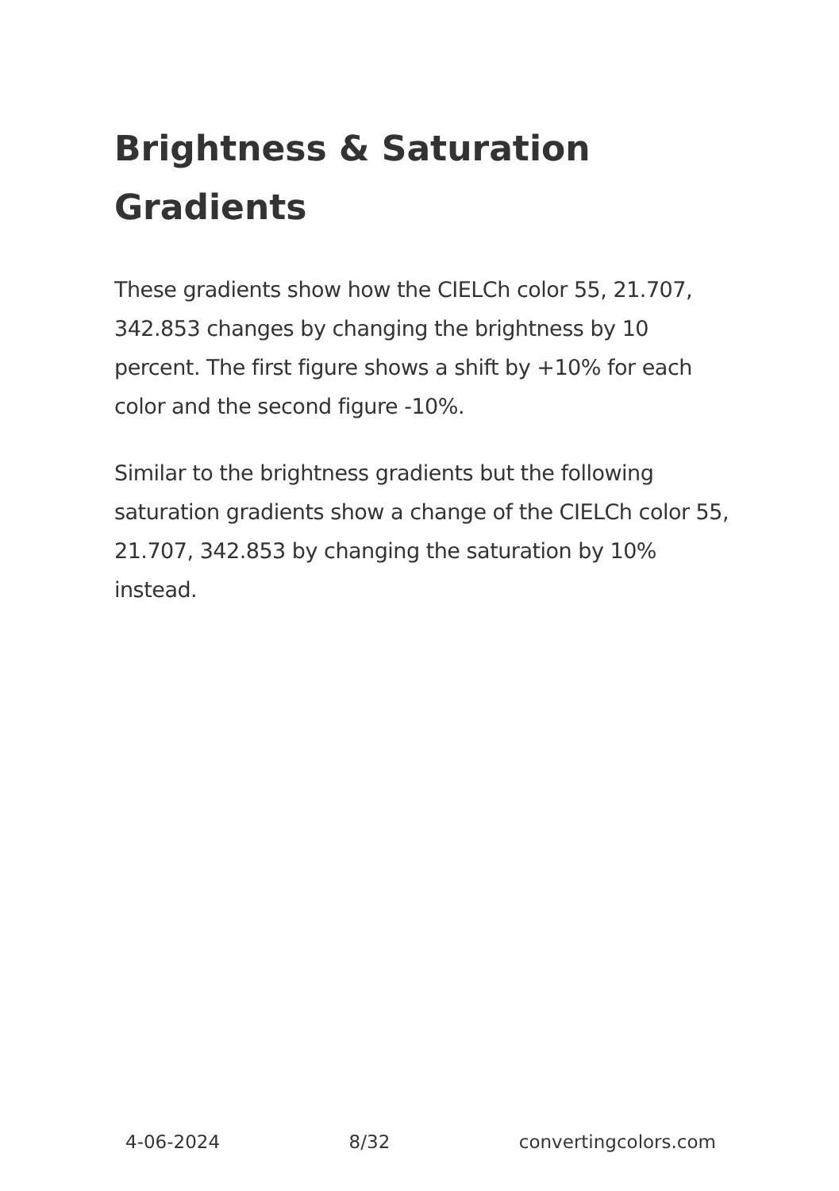Brightness & Saturation Gradients
These gradients show how the CIELCh color 55, 21.707, 342.853 changes by changing the brightness by 10 percent. The first figure shows a shift by +10% for each color and the second figure -10%.
Similar to the brightness gradients but the following saturation gradients show a change of the CIELCh color 55, 21.707, 342.853 by changing the saturation by 10% instead.
4-06-2024 8/32 convertingcolors.com